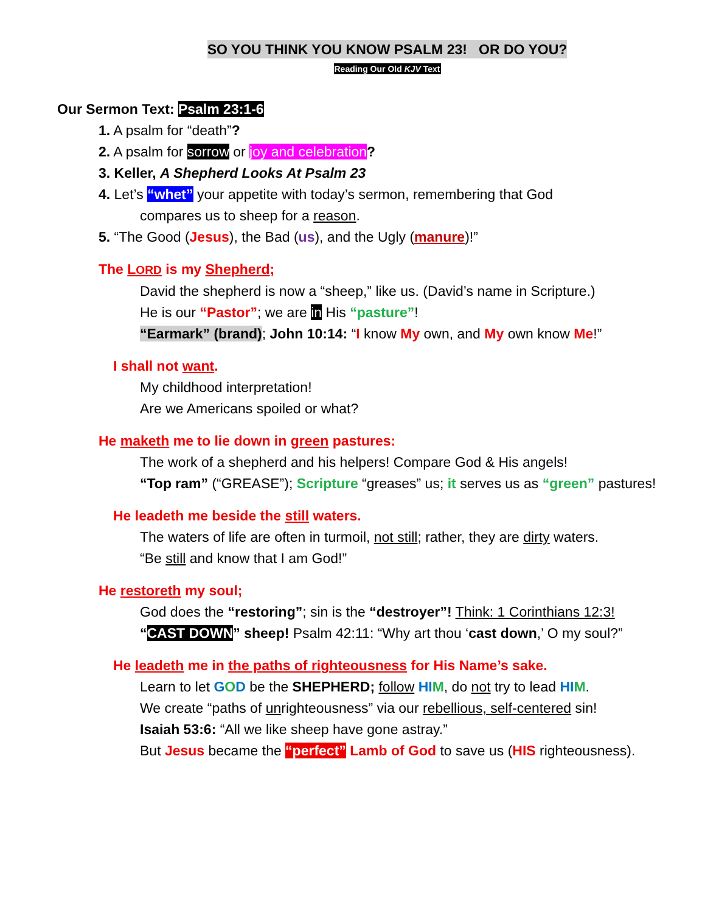SO YOU THINK YOU KNOW PSALM 23! OR DO YOU?
Reading Our Old KJV Text
Our Sermon Text: Psalm 23:1-6
1. A psalm for “death”?
2. A psalm for sorrow or joy and celebration?
3. Keller, A Shepherd Looks At Psalm 23
4. Let’s “whet” your appetite with today’s sermon, remembering that God
compares us to sheep for a reason.
5. “The Good (Jesus), the Bad (us), and the Ugly (manure)!”
The LORD is my Shepherd;
David the shepherd is now a “sheep,” like us. (David’s name in Scripture.)
He is our “Pastor”; we are in His “pasture”!
“Earmark” (brand); John 10:14: “I know My own, and My own know Me!”
I shall not want.
My childhood interpretation!
Are we Americans spoiled or what?
He maketh me to lie down in green pastures:
The work of a shepherd and his helpers! Compare God & His angels!
“Top ram” (“GREASE”); Scripture “greases” us; it serves us as “green” pastures!
He leadeth me beside the still waters.
The waters of life are often in turmoil, not still; rather, they are dirty waters.
“Be still and know that I am God!”
He restoreth my soul;
God does the “restoring”; sin is the “destroyer”! Think: 1 Corinthians 12:3!
“CAST DOWN” sheep! Psalm 42:11: “Why art thou ‘cast down,’ O my soul?”
He leadeth me in the paths of righteousness for His Name’s sake.
Learn to let GOD be the SHEPHERD; follow HI M, do not try to lead HI M.
We create “paths of unrighteousness” via our rebellious, self-centered sin!
Isaiah 53:6: “All we like sheep have gone astray.”
But Jesus became the “perfect” Lamb of God to save us (HIS righteousness).